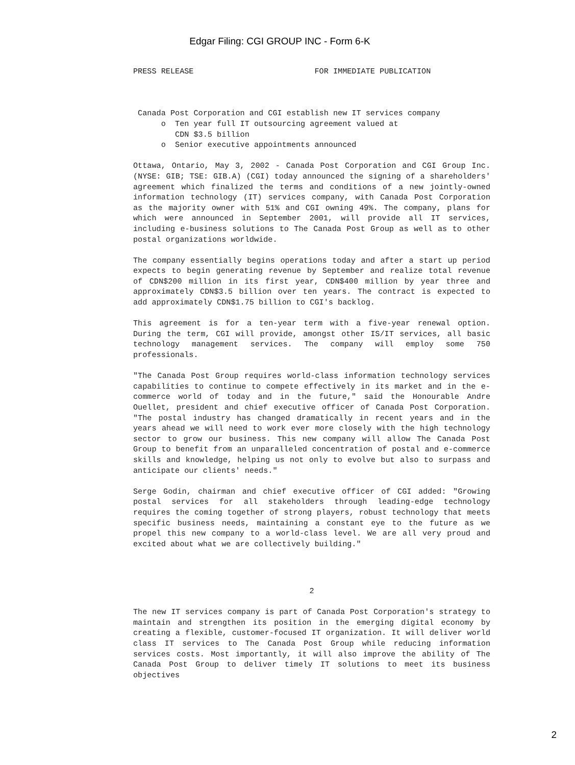Edgar Filing: CGI GROUP INC - Form 6-K
PRESS RELEASE                          FOR IMMEDIATE PUBLICATION



 Canada Post Corporation and CGI establish new IT services company
      o  Ten year full IT outsourcing agreement valued at
         CDN $3.5 billion
      o  Senior executive appointments announced
Ottawa, Ontario, May 3, 2002 - Canada Post Corporation and CGI Group Inc. (NYSE: GIB; TSE: GIB.A) (CGI) today announced the signing of a shareholders' agreement which finalized the terms and conditions of a new jointly-owned information technology (IT) services company, with Canada Post Corporation as the majority owner with 51% and CGI owning 49%. The company, plans for which were announced in September 2001, will provide all IT services, including e-business solutions to The Canada Post Group as well as to other postal organizations worldwide.
The company essentially begins operations today and after a start up period expects to begin generating revenue by September and realize total revenue of CDN$200 million in its first year, CDN$400 million by year three and approximately CDN$3.5 billion over ten years. The contract is expected to add approximately CDN$1.75 billion to CGI's backlog.
This agreement is for a ten-year term with a five-year renewal option. During the term, CGI will provide, amongst other IS/IT services, all basic technology management services. The company will employ some 750 professionals.
"The Canada Post Group requires world-class information technology services capabilities to continue to compete effectively in its market and in the e-commerce world of today and in the future," said the Honourable Andre Ouellet, president and chief executive officer of Canada Post Corporation. "The postal industry has changed dramatically in recent years and in the years ahead we will need to work ever more closely with the high technology sector to grow our business. This new company will allow The Canada Post Group to benefit from an unparalleled concentration of postal and e-commerce skills and knowledge, helping us not only to evolve but also to surpass and anticipate our clients' needs."
Serge Godin, chairman and chief executive officer of CGI added: "Growing postal services for all stakeholders through leading-edge technology requires the coming together of strong players, robust technology that meets specific business needs, maintaining a constant eye to the future as we propel this new company to a world-class level. We are all very proud and excited about what we are collectively building."
2
The new IT services company is part of Canada Post Corporation's strategy to maintain and strengthen its position in the emerging digital economy by creating a flexible, customer-focused IT organization. It will deliver world class IT services to The Canada Post Group while reducing information services costs. Most importantly, it will also improve the ability of The Canada Post Group to deliver timely IT solutions to meet its business objectives
2